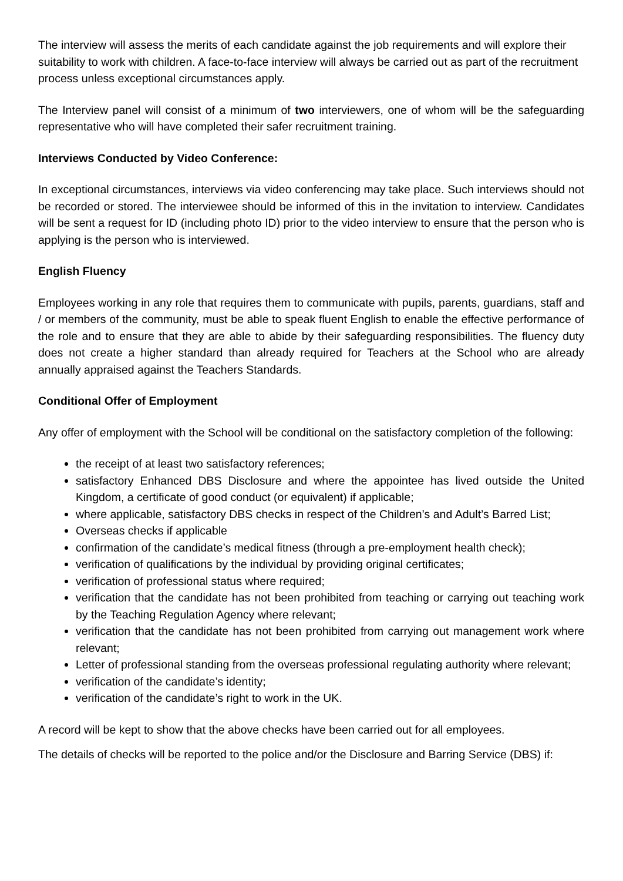The interview will assess the merits of each candidate against the job requirements and will explore their suitability to work with children. A face-to-face interview will always be carried out as part of the recruitment process unless exceptional circumstances apply.
The Interview panel will consist of a minimum of two interviewers, one of whom will be the safeguarding representative who will have completed their safer recruitment training.
Interviews Conducted by Video Conference:
In exceptional circumstances, interviews via video conferencing may take place. Such interviews should not be recorded or stored. The interviewee should be informed of this in the invitation to interview. Candidates will be sent a request for ID (including photo ID) prior to the video interview to ensure that the person who is applying is the person who is interviewed.
English Fluency
Employees working in any role that requires them to communicate with pupils, parents, guardians, staff and / or members of the community, must be able to speak fluent English to enable the effective performance of the role and to ensure that they are able to abide by their safeguarding responsibilities. The fluency duty does not create a higher standard than already required for Teachers at the School who are already annually appraised against the Teachers Standards.
Conditional Offer of Employment
Any offer of employment with the School will be conditional on the satisfactory completion of the following:
the receipt of at least two satisfactory references;
satisfactory Enhanced DBS Disclosure and where the appointee has lived outside the United Kingdom, a certificate of good conduct (or equivalent) if applicable;
where applicable, satisfactory DBS checks in respect of the Children’s and Adult’s Barred List;
Overseas checks if applicable
confirmation of the candidate’s medical fitness (through a pre-employment health check);
verification of qualifications by the individual by providing original certificates;
verification of professional status where required;
verification that the candidate has not been prohibited from teaching or carrying out teaching work by the Teaching Regulation Agency where relevant;
verification that the candidate has not been prohibited from carrying out management work where relevant;
Letter of professional standing from the overseas professional regulating authority where relevant;
verification of the candidate’s identity;
verification of the candidate’s right to work in the UK.
A record will be kept to show that the above checks have been carried out for all employees.
The details of checks will be reported to the police and/or the Disclosure and Barring Service (DBS) if: